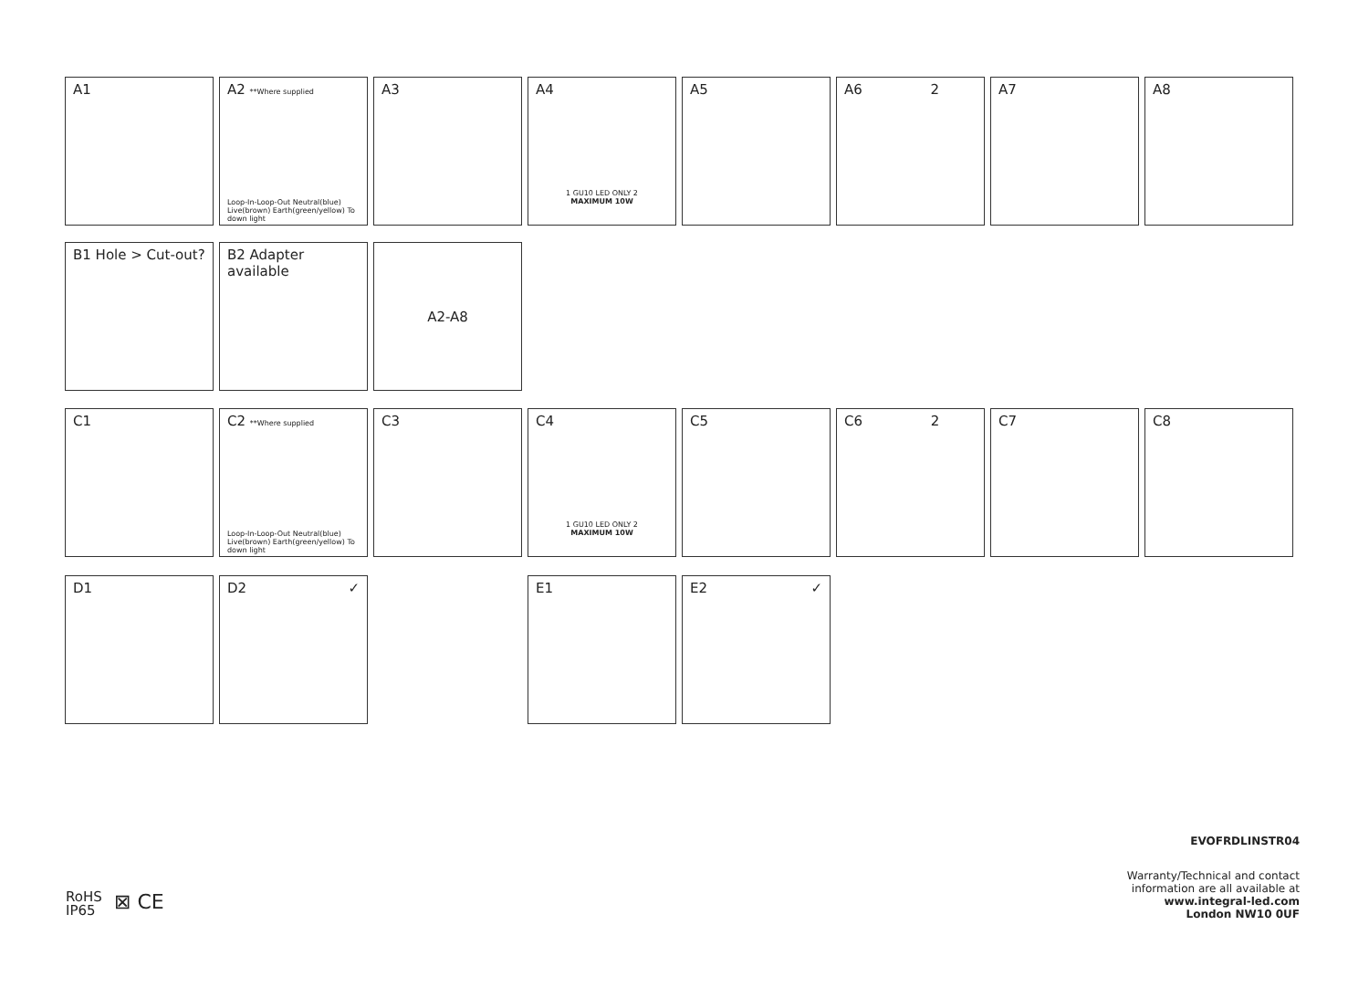A1 A2 **Where supplied
Loop-In-Loop-Out Neutral(blue) Live(brown) Earth(green/yellow) To down light
A3 A4
1 GU10 LED ONLY 2
MAXIMUM 10W
A5 A6 2 A7 A8
B1 Hole > Cut-out? B2 Adapter available
A2-A8
C1 C2 **Where supplied
Loop-In-Loop-Out Neutral(blue) Live(brown) Earth(green/yellow) To down light
C3 C4
1 GU10 LED ONLY 2
MAXIMUM 10W
C5 C6 2 C7 C8
D1 D2 ✓ E1 E2 ✓
EVOFRDLINSTR04
Warranty/Technical and contact
information are all available at
www.integral-led.com
London NW10 0UF
RoHS
IP65
⊠ CE